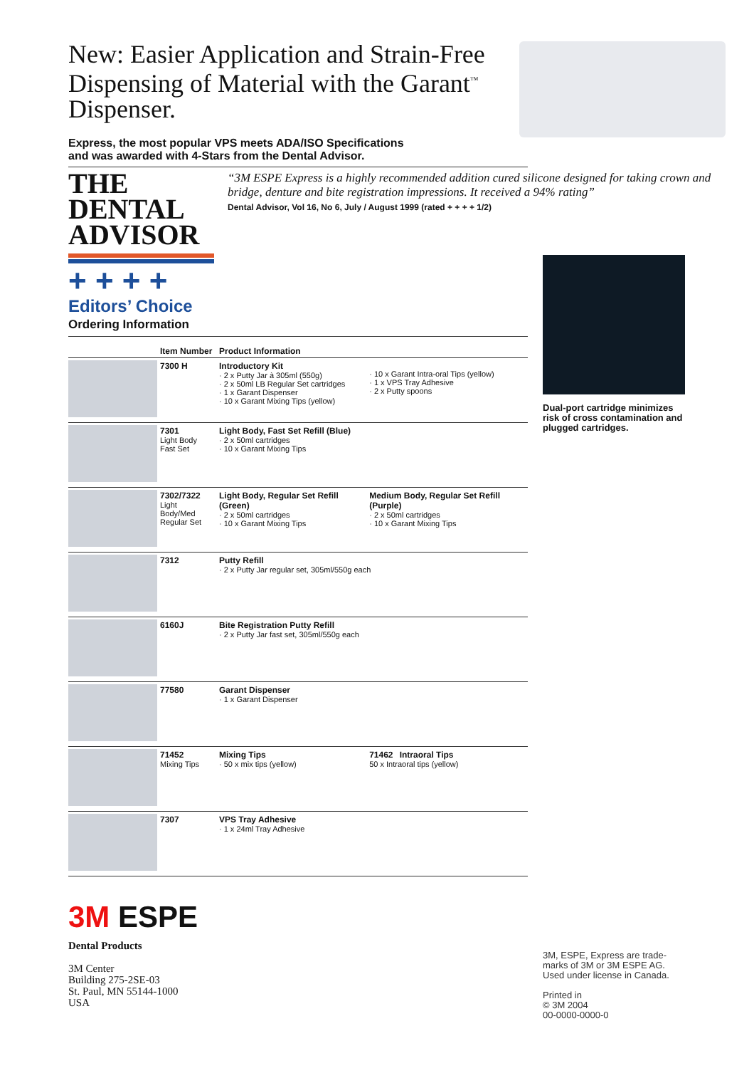New: Easier Application and Strain-Free Dispensing of Material with the Garant<sup>™</sup> Dispenser.
Express, the most popular VPS meets ADA/ISO Specifications
and was awarded with 4-Stars from the Dental Advisor.
THE DENTAL
ADVISOR
+ + + +
Editors’ Choice
“3M ESPE Express is a highly recommended addition cured silicone designed for taking crown and bridge, denture and bite registration impressions. It received a 94% rating”
Dental Advisor, Vol 16, No 6, July / August 1999 (rated + + + + 1/2)
Dual-port cartridge minimizes risk of cross contamination and plugged cartridges.
Ordering Information
| | Item Number | Product Information | |
| --- | --- | --- | --- |
| | 7300 H | Introductory Kit · 2 x Putty Jar à 305ml (550g) · 2 x 50ml LB Regular Set cartridges · 1 x Garant Dispenser · 10 x Garant Mixing Tips (yellow) | · 10 x Garant Intra-oral Tips (yellow) · 1 x VPS Tray Adhesive · 2 x Putty spoons |
| | 7301 Light Body Fast Set | Light Body, Fast Set Refill (Blue) · 2 x 50ml cartridges · 10 x Garant Mixing Tips | |
| | 7302/7322 Light Body/Med Regular Set | Light Body, Regular Set Refill (Green) · 2 x 50ml cartridges · 10 x Garant Mixing Tips | Medium Body, Regular Set Refill (Purple) · 2 x 50ml cartridges · 10 x Garant Mixing Tips |
| | 7312 | Putty Refill · 2 x Putty Jar regular set, 305ml/550g each | |
| | 6160J | Bite Registration Putty Refill · 2 x Putty Jar fast set, 305ml/550g each | |
| | 77580 | Garant Dispenser · 1 x Garant Dispenser | |
| | 71452 Mixing Tips | Mixing Tips · 50 x mix tips (yellow) | 71462 Intraoral Tips 50 x Intraoral tips (yellow) |
| | 7307 | VPS Tray Adhesive · 1 x 24ml Tray Adhesive | |
3M ESPE
Dental Products
3M Center
Building 275-2SE-03
St. Paul, MN 55144-1000
USA
3M, ESPE, Express are trade-
marks of 3M or 3M ESPE AG.
Used under license in Canada.
Printed in
© 3M 2004
00-0000-0000-0